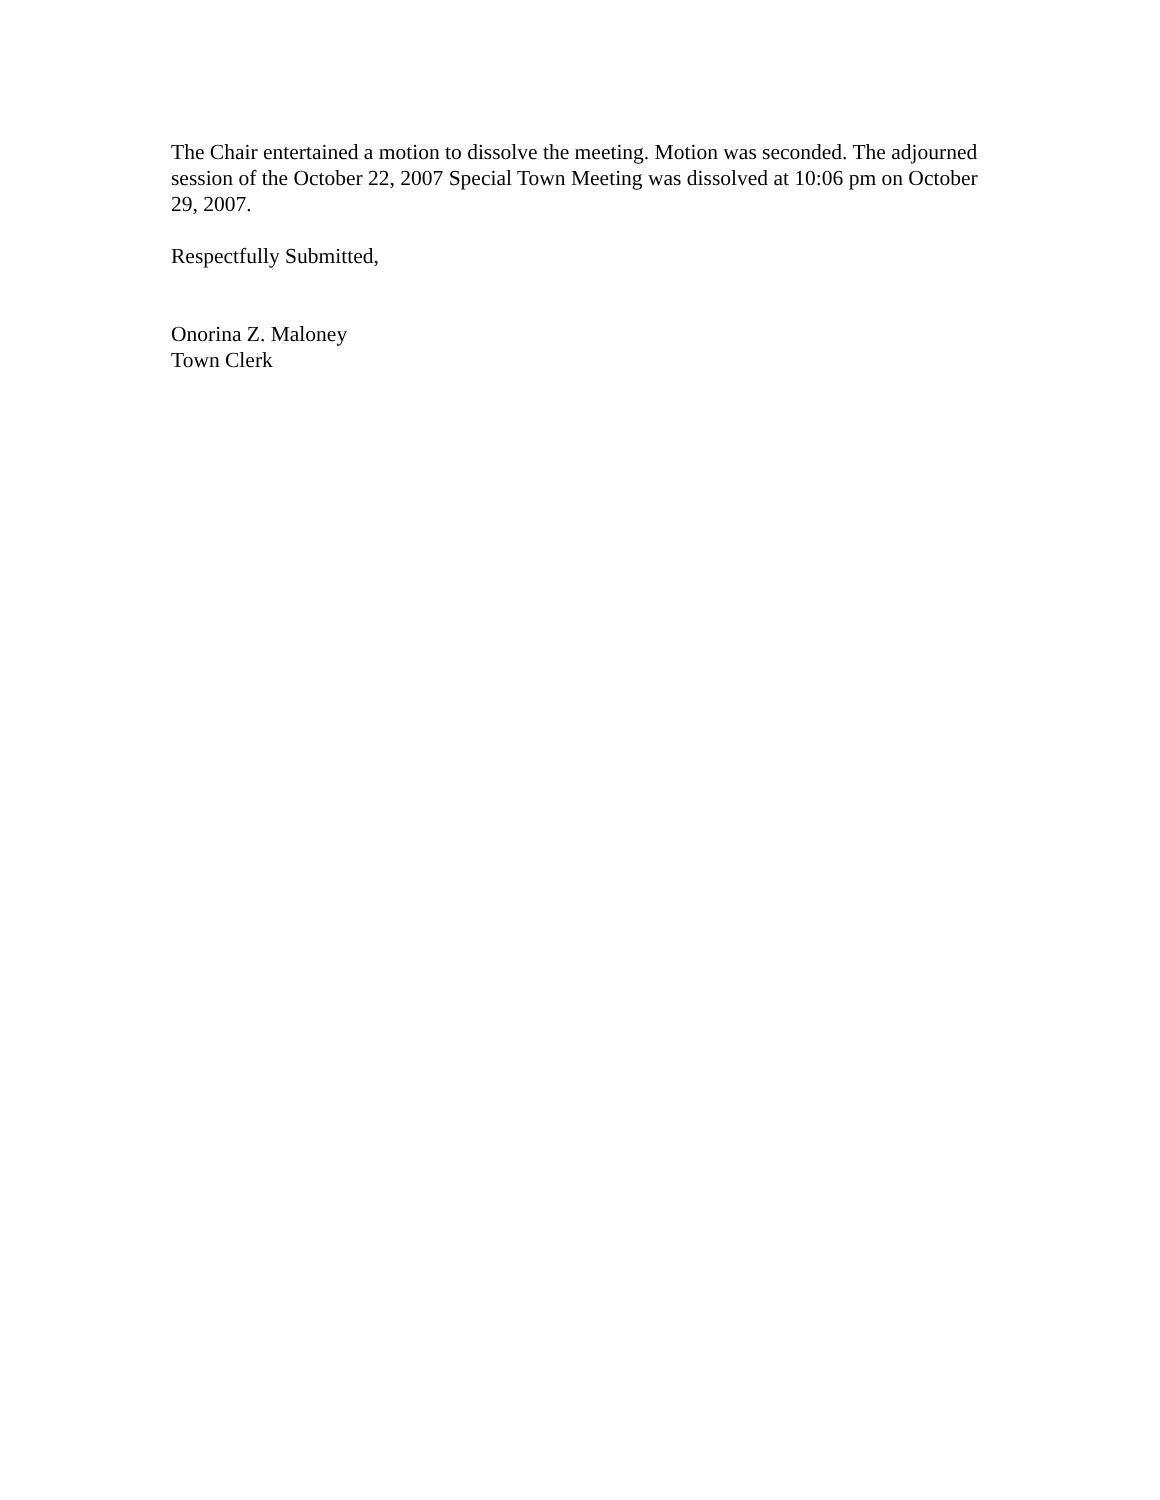The Chair entertained a motion to dissolve the meeting. Motion was seconded. The adjourned session of the October 22, 2007 Special Town Meeting was dissolved at 10:06 pm on October 29, 2007.
Respectfully Submitted,
Onorina Z. Maloney
Town Clerk